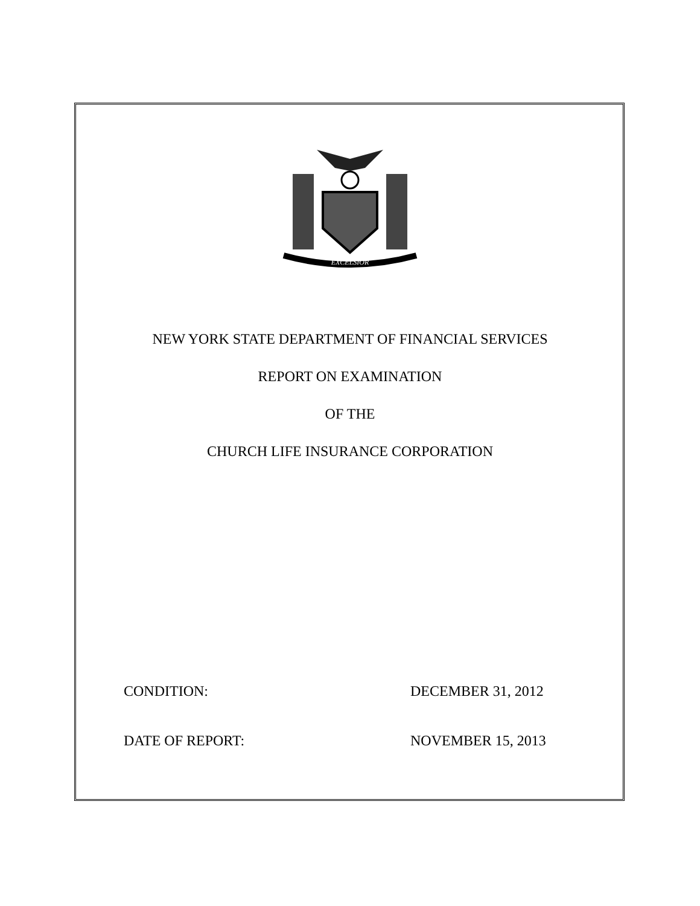EXCELSIOR
NEW YORK STATE DEPARTMENT OF FINANCIAL SERVICES
REPORT ON EXAMINATION
OF THE
CHURCH LIFE INSURANCE CORPORATION
CONDITION: DECEMBER 31, 2012
DATE OF REPORT: NOVEMBER 15, 2013